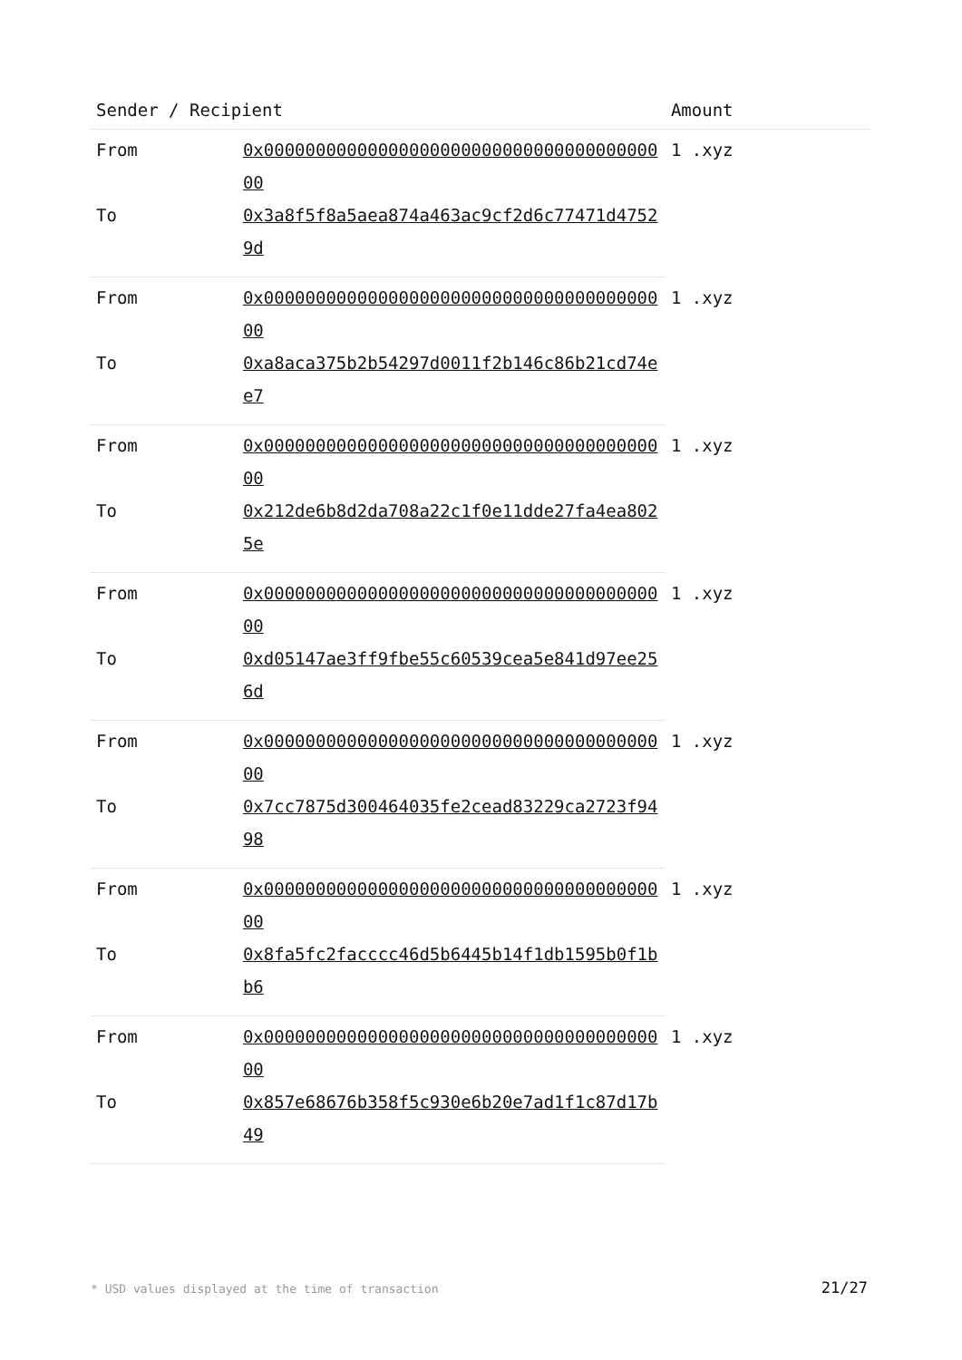| Sender / Recipient | | Amount |
| --- | --- | --- |
| From | 0x0000000000000000000000000000000000000000 | 1 .xyz |
| To | 0x3a8f5f8a5aea874a463ac9cf2d6c77471d47529d | |
| From | 0x0000000000000000000000000000000000000000 | 1 .xyz |
| To | 0xa8aca375b2b54297d0011f2b146c86b21cd74ee7 | |
| From | 0x0000000000000000000000000000000000000000 | 1 .xyz |
| To | 0x212de6b8d2da708a22c1f0e11dde27fa4ea8025e | |
| From | 0x0000000000000000000000000000000000000000 | 1 .xyz |
| To | 0xd05147ae3ff9fbe55c60539cea5e841d97ee256d | |
| From | 0x0000000000000000000000000000000000000000 | 1 .xyz |
| To | 0x7cc7875d300464035fe2cead83229ca2723f9498 | |
| From | 0x0000000000000000000000000000000000000000 | 1 .xyz |
| To | 0x8fa5fc2facccc46d5b6445b14f1db1595b0f1bb6 | |
| From | 0x0000000000000000000000000000000000000000 | 1 .xyz |
| To | 0x857e68676b358f5c930e6b20e7ad1f1c87d17b49 | |
* USD values displayed at the time of transaction 21/27